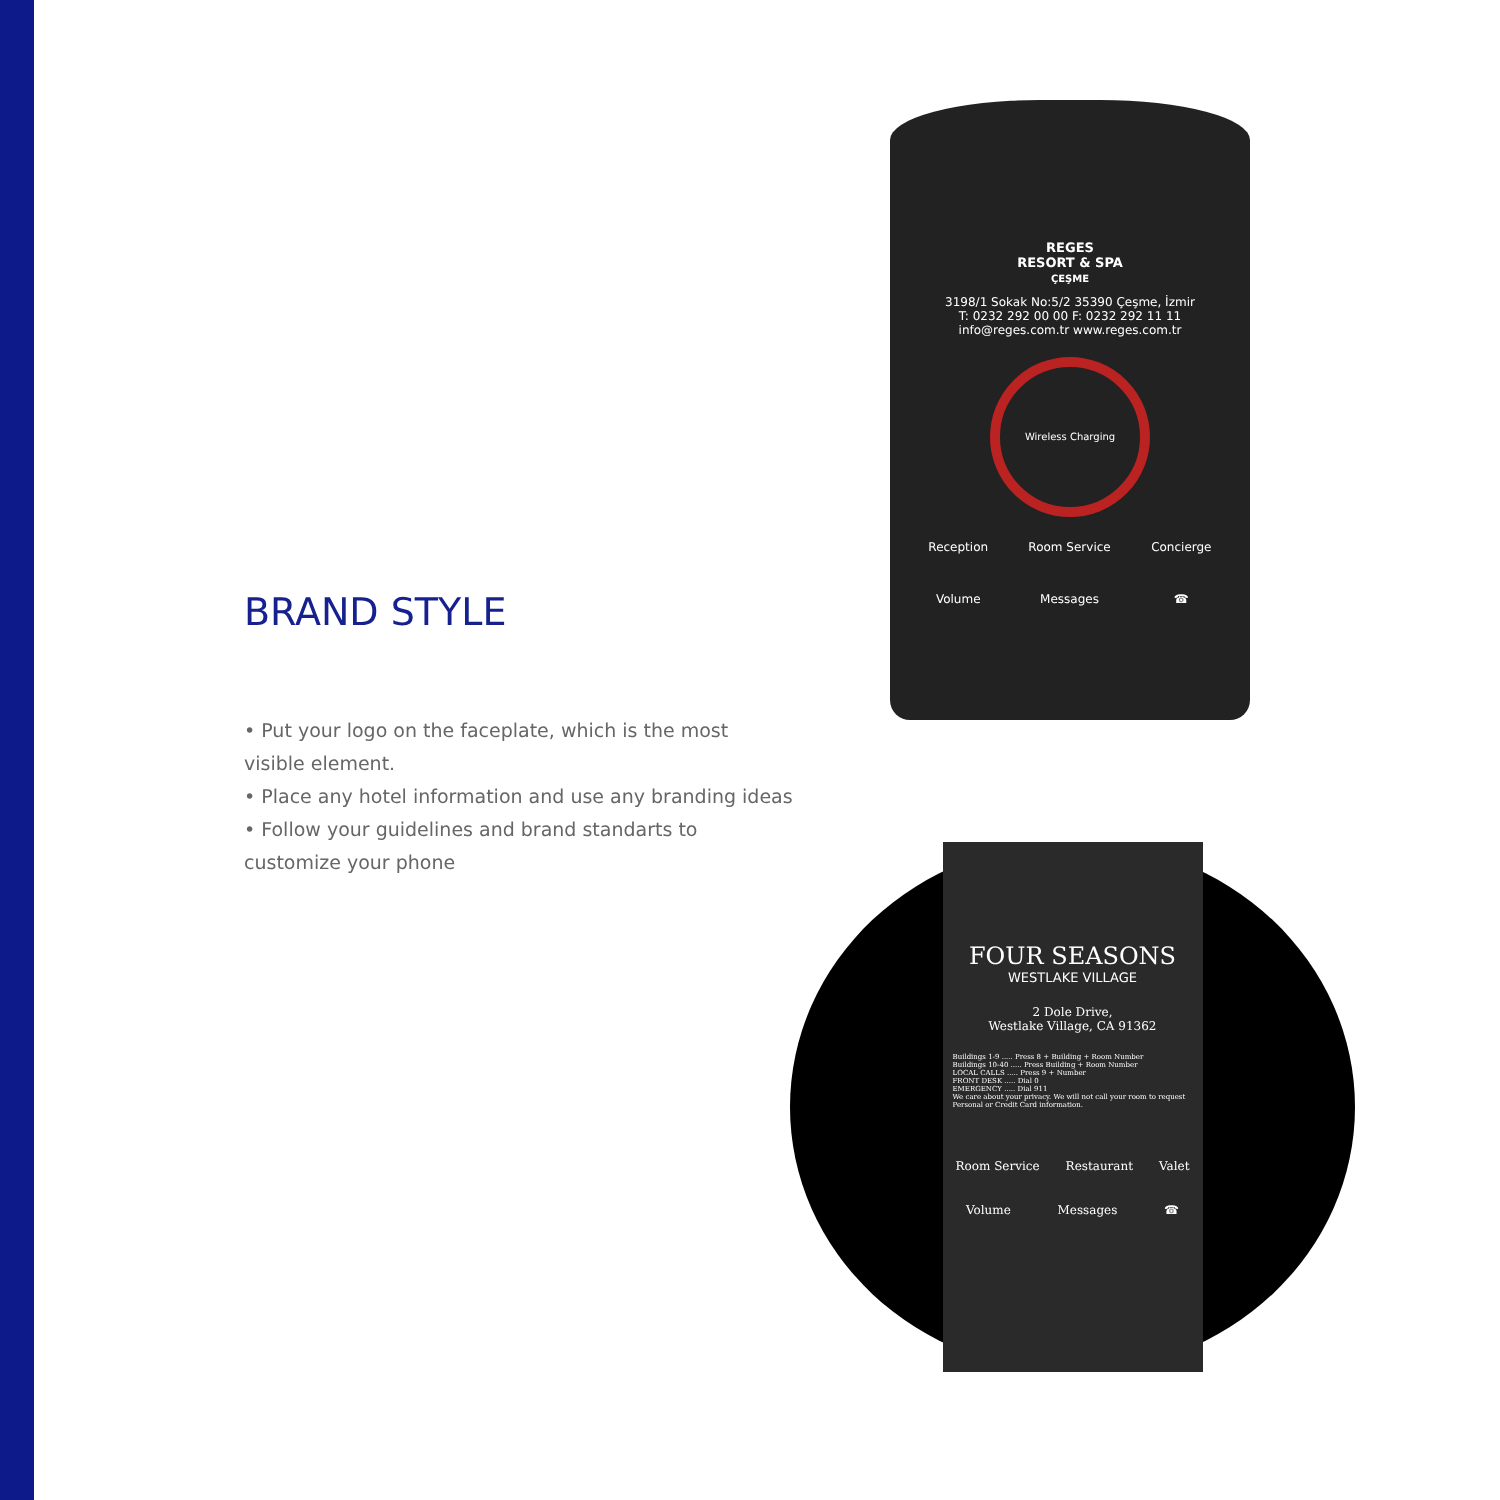BRAND STYLE
• Put your logo on the faceplate, which is the most visible element.
• Place any hotel information and use any branding ideas
• Follow your guidelines and brand standarts to customize your phone
REGES
RESORT & SPA
ÇEŞME
3198/1 Sokak No:5/2 35390 Çeşme, İzmir
T: 0232 292 00 00 F: 0232 292 11 11
info@reges.com.tr www.reges.com.tr
Wireless Charging
| Reception | Room Service | Concierge |
| Volume | Messages | ☎ |
FOUR SEASONS
WESTLAKE VILLAGE
2 Dole Drive,
Westlake Village, CA 91362
Buildings 1-9 ..... Press 8 + Building + Room Number
Buildings 10-40 ..... Press Building + Room Number
LOCAL CALLS ..... Press 9 + Number
FRONT DESK ..... Dial 0
EMERGENCY ..... Dial 911
We care about your privacy. We will not call your room to request Personal or Credit Card information.
Room Service Restaurant Valet
Volume Messages ☎